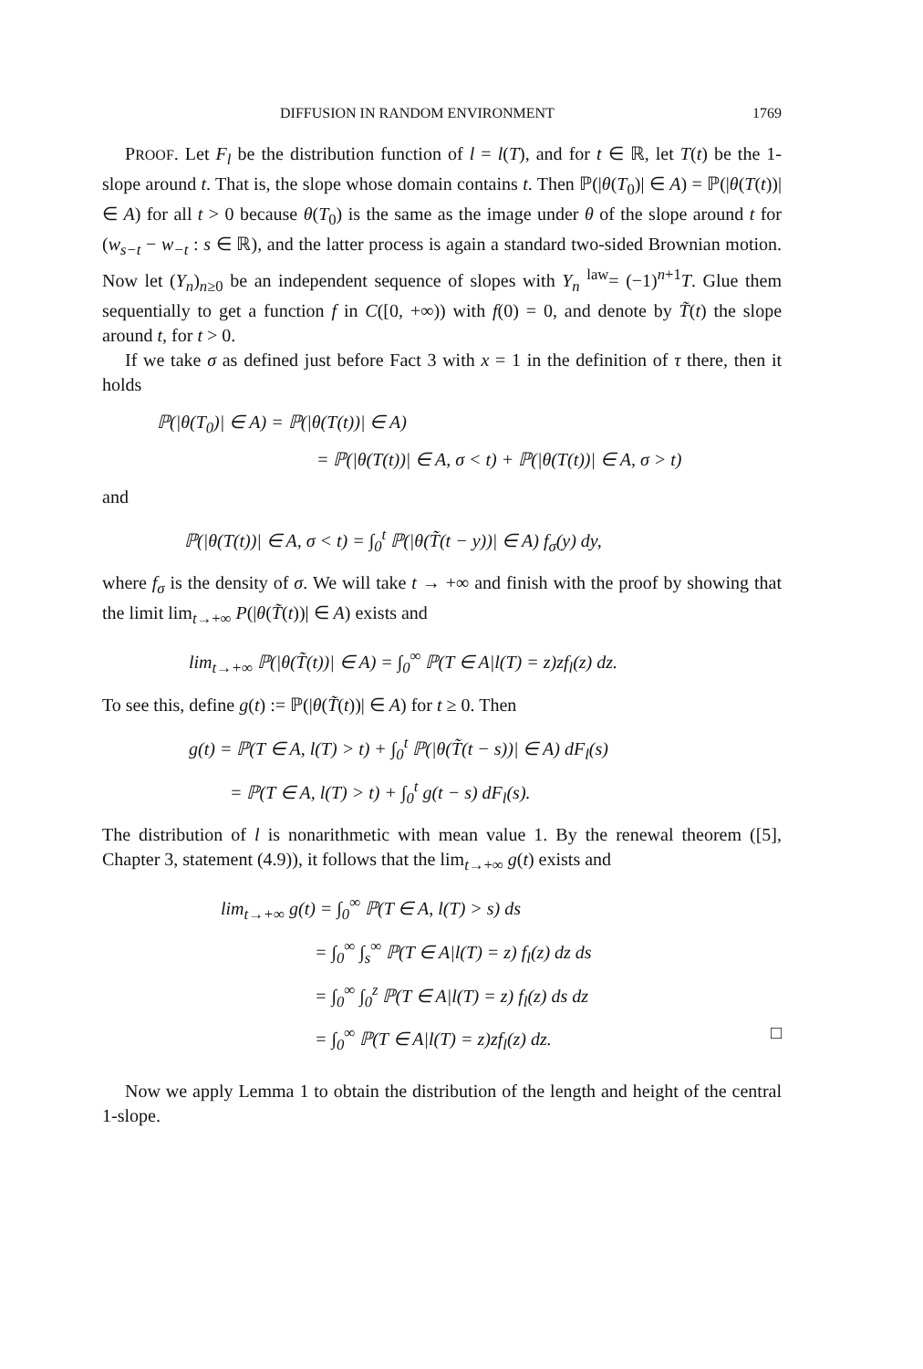DIFFUSION IN RANDOM ENVIRONMENT 1769
PROOF. Let F<sub>l</sub> be the distribution function of l = l(T), and for t ∈ ℝ, let T(t) be the 1-slope around t. That is, the slope whose domain contains t. Then ℙ(|θ(T<sub>0</sub>)| ∈ A) = ℙ(|θ(T(t))| ∈ A) for all t > 0 because θ(T<sub>0</sub>) is the same as the image under θ of the slope around t for (w<sub>s−t</sub> − w<sub>−t</sub> : s ∈ ℝ), and the latter process is again a standard two-sided Brownian motion. Now let (Y<sub>n</sub>)<sub>n≥0</sub> be an independent sequence of slopes with Y<sub>n</sub> <sup>law</sup>= (−1)<sup>n+1</sup>T. Glue them sequentially to get a function f in C([0, +∞)) with f(0) = 0, and denote by T̃(t) the slope around t, for t > 0.
If we take σ as defined just before Fact 3 with x = 1 in the definition of τ there, then it holds
ℙ(|θ(T<sub>0</sub>)| ∈ A) = ℙ(|θ(T(t))| ∈ A)
= ℙ(|θ(T(t))| ∈ A, σ < t) + ℙ(|θ(T(t))| ∈ A, σ > t)
and
ℙ(|θ(T(t))| ∈ A, σ < t) = ∫<sub>0</sub><sup>t</sup> ℙ(|θ(T̃(t − y))| ∈ A) f<sub>σ</sub>(y) dy,
where f<sub>σ</sub> is the density of σ. We will take t → +∞ and finish with the proof by showing that the limit lim<sub>t→+∞</sub> P(|θ(T̃(t))| ∈ A) exists and
lim<sub>t→+∞</sub> ℙ(|θ(T̃(t))| ∈ A) = ∫<sub>0</sub><sup>∞</sup> ℙ(T ∈ A|l(T) = z)zf<sub>l</sub>(z) dz.
To see this, define g(t) := ℙ(|θ(T̃(t))| ∈ A) for t ≥ 0. Then
g(t) = ℙ(T ∈ A, l(T) > t) + ∫<sub>0</sub><sup>t</sup> ℙ(|θ(T̃(t − s))| ∈ A) dF<sub>l</sub>(s)
= ℙ(T ∈ A, l(T) > t) + ∫<sub>0</sub><sup>t</sup> g(t − s) dF<sub>l</sub>(s).
The distribution of l is nonarithmetic with mean value 1. By the renewal theorem ([5], Chapter 3, statement (4.9)), it follows that the lim<sub>t→+∞</sub> g(t) exists and
lim<sub>t→+∞</sub> g(t) = ∫<sub>0</sub><sup>∞</sup> ℙ(T ∈ A, l(T) > s) ds
= ∫<sub>0</sub><sup>∞</sup> ∫<sub>s</sub><sup>∞</sup> ℙ(T ∈ A|l(T) = z) f<sub>l</sub>(z) dz ds
= ∫<sub>0</sub><sup>∞</sup> ∫<sub>0</sub><sup>z</sup> ℙ(T ∈ A|l(T) = z) f<sub>l</sub>(z) ds dz
= ∫<sub>0</sub><sup>∞</sup> ℙ(T ∈ A|l(T) = z)zf<sub>l</sub>(z) dz. □
Now we apply Lemma 1 to obtain the distribution of the length and height of the central 1-slope.